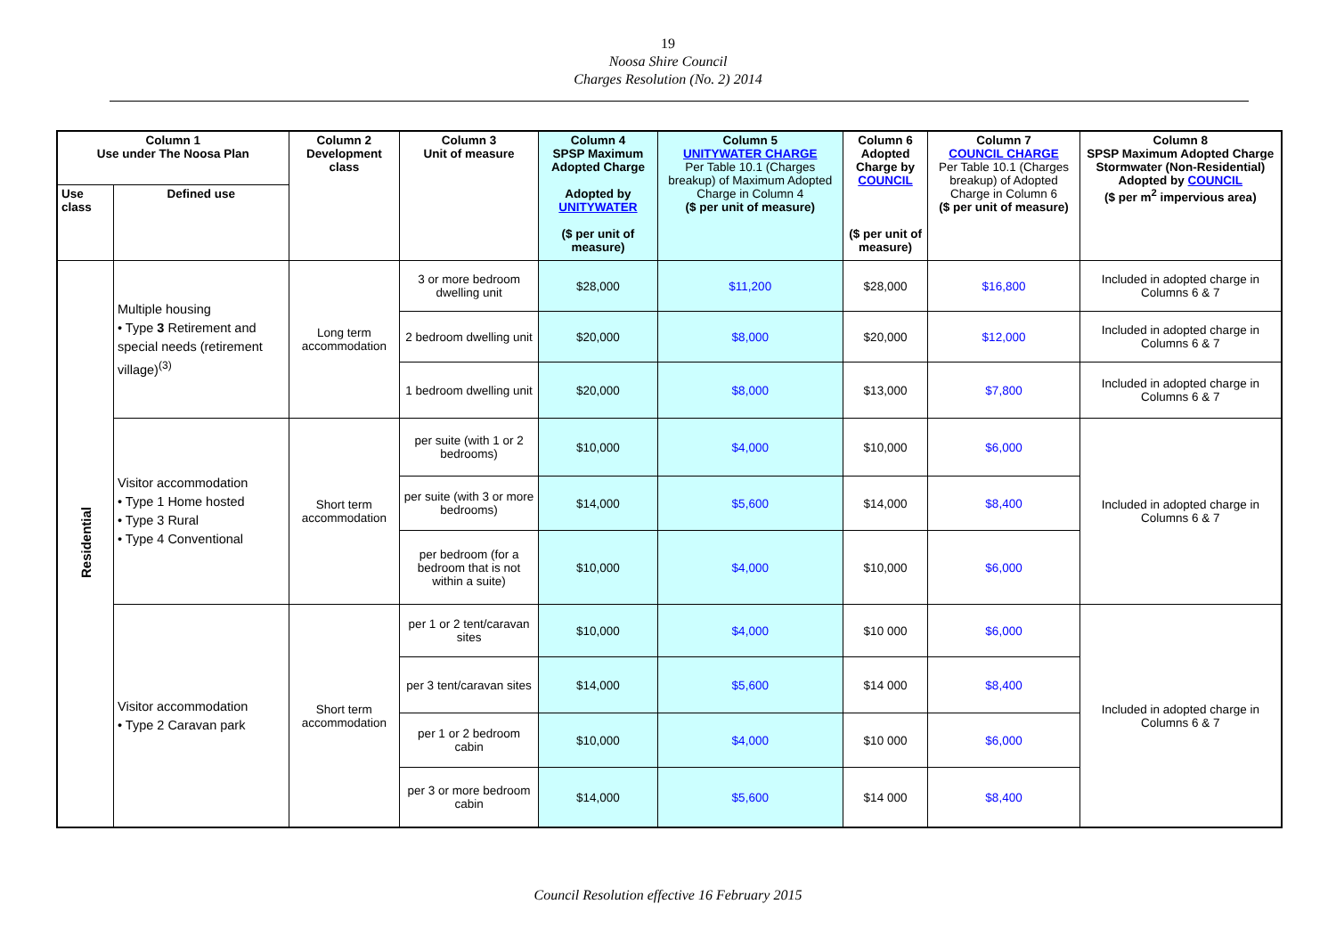19
Noosa Shire Council
Charges Resolution (No. 2) 2014
| Column 1 Use under The Noosa Plan | | Column 2 Development class | Column 3 Unit of measure | Column 4 SPSP Maximum Adopted Charge Adopted by UNITYWATER ($ per unit of measure) | Column 5 UNITYWATER CHARGE Per Table 10.1 (Charges breakup) of Maximum Adopted Charge in Column 4 ($ per unit of measure) | Column 6 Adopted Charge by COUNCIL ($ per unit of measure) | Column 7 COUNCIL CHARGE Per Table 10.1 (Charges breakup) of Adopted Charge in Column 6 ($ per unit of measure) | Column 8 SPSP Maximum Adopted Charge Stormwater (Non-Residential) Adopted by COUNCIL ($ per m<sup>2</sup> impervious area) |
| --- | --- | --- | --- | --- | --- | --- | --- | --- |
| Use class | Defined use | | | | | | | |
| Residential | Multiple housing • Type 3 Retirement and special needs (retirement village)<sup>(3)</sup> | Long term accommodation | 3 or more bedroom dwelling unit | $28,000 | $11,200 | $28,000 | $16,800 | Included in adopted charge in Columns 6 & 7 |
| | | | 2 bedroom dwelling unit | $20,000 | $8,000 | $20,000 | $12,000 | Included in adopted charge in Columns 6 & 7 |
| | | | 1 bedroom dwelling unit | $20,000 | $8,000 | $13,000 | $7,800 | Included in adopted charge in Columns 6 & 7 |
| | Visitor accommodation • Type 1 Home hosted • Type 3 Rural • Type 4 Conventional | Short term accommodation | per suite (with 1 or 2 bedrooms) | $10,000 | $4,000 | $10,000 | $6,000 | Included in adopted charge in Columns 6 & 7 |
| | | | per suite (with 3 or more bedrooms) | $14,000 | $5,600 | $14,000 | $8,400 | |
| | | | per bedroom (for a bedroom that is not within a suite) | $10,000 | $4,000 | $10,000 | $6,000 | |
| | Visitor accommodation • Type 2 Caravan park | Short term accommodation | per 1 or 2 tent/caravan sites | $10,000 | $4,000 | $10 000 | $6,000 | Included in adopted charge in Columns 6 & 7 |
| | | | per 3 tent/caravan sites | $14,000 | $5,600 | $14 000 | $8,400 | |
| | | | per 1 or 2 bedroom cabin | $10,000 | $4,000 | $10 000 | $6,000 | |
| | | | per 3 or more bedroom cabin | $14,000 | $5,600 | $14 000 | $8,400 | |
Council Resolution effective 16 February 2015